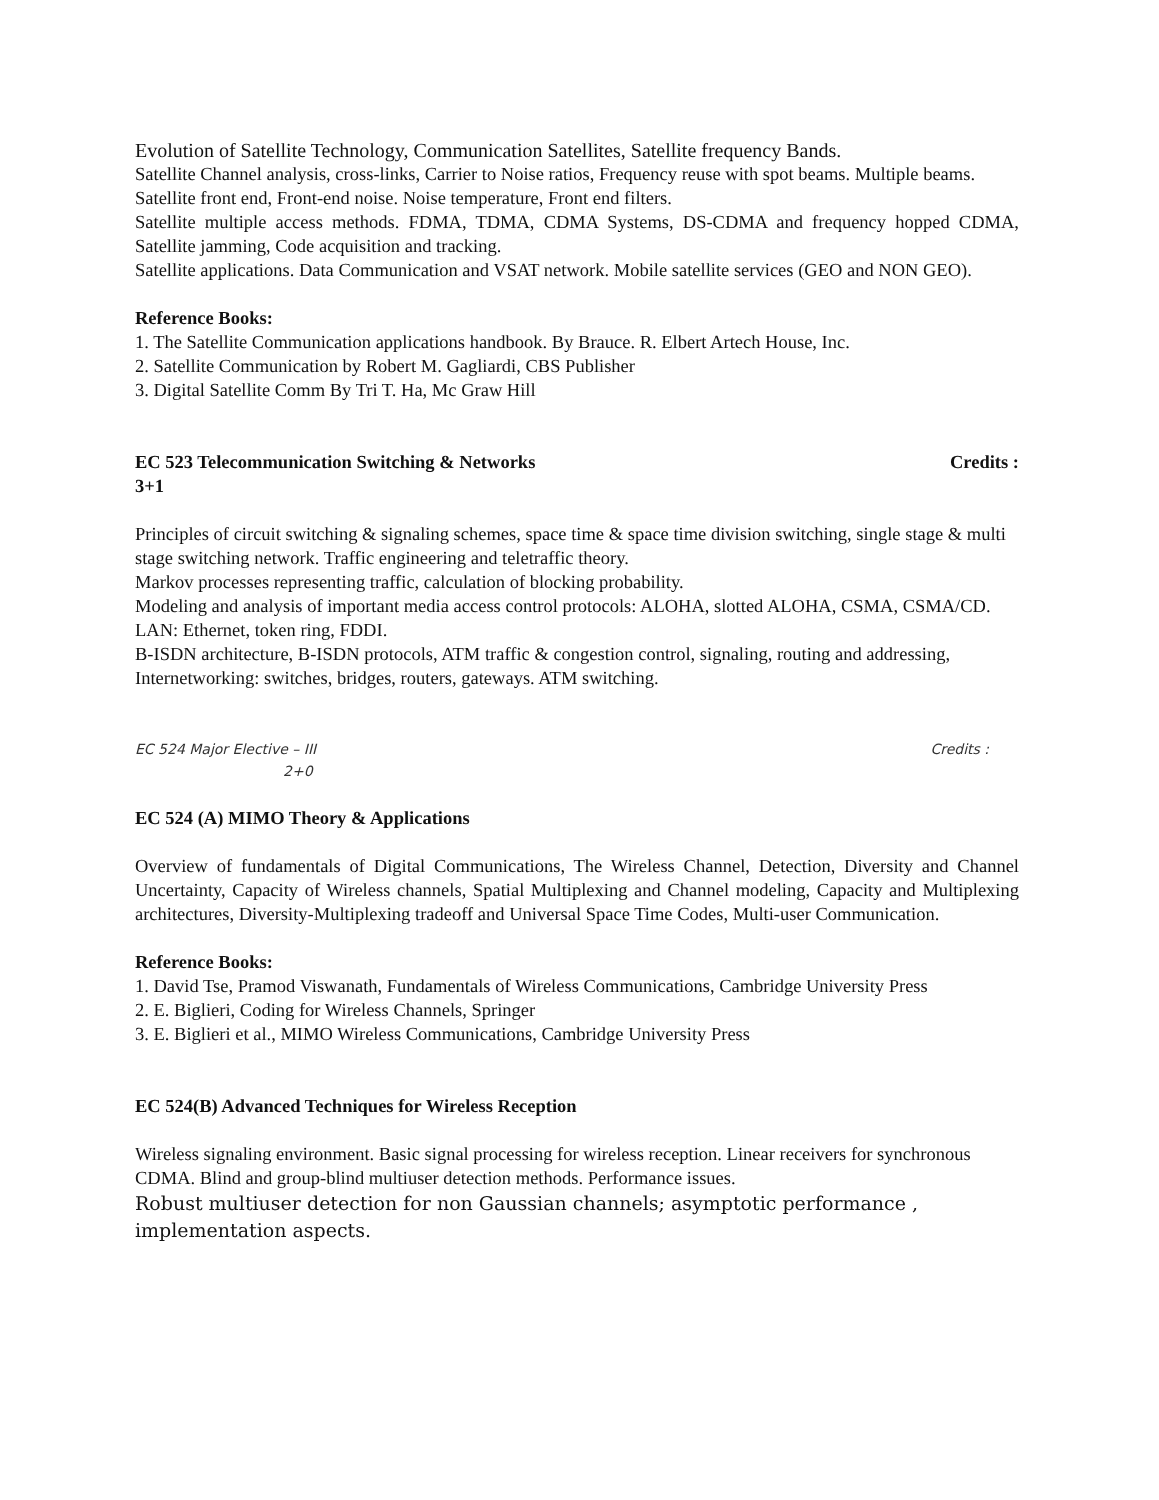Evolution of Satellite Technology, Communication Satellites, Satellite frequency Bands.
Satellite Channel analysis, cross-links, Carrier to Noise ratios, Frequency reuse with spot beams. Multiple beams.
Satellite front end, Front-end noise. Noise temperature, Front end filters.
Satellite multiple access methods. FDMA, TDMA, CDMA Systems, DS-CDMA and frequency hopped CDMA, Satellite jamming, Code acquisition and tracking.
Satellite applications. Data Communication and VSAT network. Mobile satellite services (GEO and NON GEO).
Reference Books:
1. The Satellite Communication applications handbook. By Brauce. R. Elbert Artech House, Inc.
2. Satellite Communication by Robert M. Gagliardi, CBS Publisher
3. Digital Satellite Comm By Tri T. Ha, Mc Graw Hill
EC 523 Telecommunication Switching & Networks Credits :
3+1
Principles of circuit switching & signaling schemes, space time & space time division switching, single stage & multi stage switching network. Traffic engineering and teletraffic theory.
Markov processes representing traffic, calculation of blocking probability.
Modeling and analysis of important media access control protocols: ALOHA, slotted ALOHA, CSMA, CSMA/CD.
LAN: Ethernet, token ring, FDDI.
B-ISDN architecture, B-ISDN protocols, ATM traffic & congestion control, signaling, routing and addressing, Internetworking: switches, bridges, routers, gateways. ATM switching.
EC 524 Major Elective – III Credits :
2+0
EC 524 (A) MIMO Theory & Applications
Overview of fundamentals of Digital Communications, The Wireless Channel, Detection, Diversity and Channel Uncertainty, Capacity of Wireless channels, Spatial Multiplexing and Channel modeling, Capacity and Multiplexing architectures, Diversity-Multiplexing tradeoff and Universal Space Time Codes, Multi-user Communication.
Reference Books:
1. David Tse, Pramod Viswanath, Fundamentals of Wireless Communications, Cambridge University Press
2. E. Biglieri, Coding for Wireless Channels, Springer
3. E. Biglieri et al., MIMO Wireless Communications, Cambridge University Press
EC 524(B) Advanced Techniques for Wireless Reception
Wireless signaling environment. Basic signal processing for wireless reception. Linear receivers for synchronous CDMA. Blind and group-blind multiuser detection methods. Performance issues.
Robust multiuser detection for non Gaussian channels; asymptotic performance , implementation aspects.